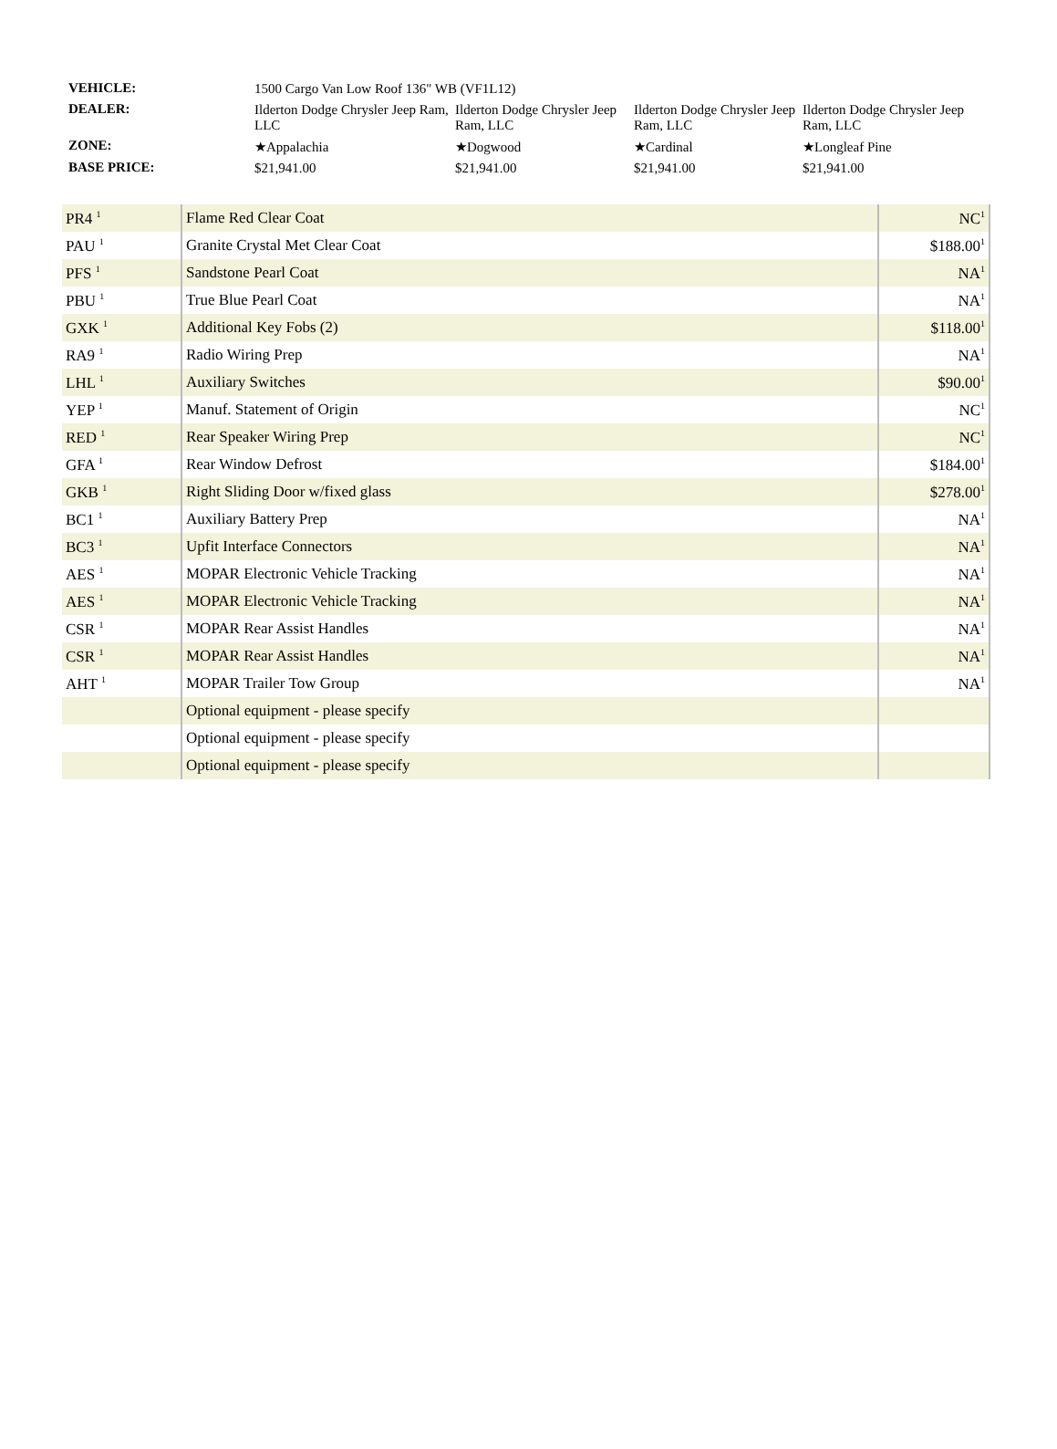| VEHICLE: | 1500 Cargo Van Low Roof 136" WB (VF1L12) | | | |
| DEALER: | Ilderton Dodge Chrysler Jeep Ram, LLC | Ilderton Dodge Chrysler Jeep Ram, LLC | Ilderton Dodge Chrysler Jeep Ram, LLC | Ilderton Dodge Chrysler Jeep Ram, LLC |
| ZONE: | ★Appalachia | ★Dogwood | ★Cardinal | ★Longleaf Pine |
| BASE PRICE: | $21,941.00 | $21,941.00 | $21,941.00 | $21,941.00 |
| PR4 <sup>1</sup> | Flame Red Clear Coat | NC<sup>1</sup> |
| PAU <sup>1</sup> | Granite Crystal Met Clear Coat | $188.00<sup>1</sup> |
| PFS <sup>1</sup> | Sandstone Pearl Coat | NA<sup>1</sup> |
| PBU <sup>1</sup> | True Blue Pearl Coat | NA<sup>1</sup> |
| GXK <sup>1</sup> | Additional Key Fobs (2) | $118.00<sup>1</sup> |
| RA9 <sup>1</sup> | Radio Wiring Prep | NA<sup>1</sup> |
| LHL <sup>1</sup> | Auxiliary Switches | $90.00<sup>1</sup> |
| YEP <sup>1</sup> | Manuf. Statement of Origin | NC<sup>1</sup> |
| RED <sup>1</sup> | Rear Speaker Wiring Prep | NC<sup>1</sup> |
| GFA <sup>1</sup> | Rear Window Defrost | $184.00<sup>1</sup> |
| GKB <sup>1</sup> | Right Sliding Door w/fixed glass | $278.00<sup>1</sup> |
| BC1 <sup>1</sup> | Auxiliary Battery Prep | NA<sup>1</sup> |
| BC3 <sup>1</sup> | Upfit Interface Connectors | NA<sup>1</sup> |
| AES <sup>1</sup> | MOPAR Electronic Vehicle Tracking | NA<sup>1</sup> |
| AES <sup>1</sup> | MOPAR Electronic Vehicle Tracking | NA<sup>1</sup> |
| CSR <sup>1</sup> | MOPAR Rear Assist Handles | NA<sup>1</sup> |
| CSR <sup>1</sup> | MOPAR Rear Assist Handles | NA<sup>1</sup> |
| AHT <sup>1</sup> | MOPAR Trailer Tow Group | NA<sup>1</sup> |
| | Optional equipment - please specify | |
| | Optional equipment - please specify | |
| | Optional equipment - please specify | |